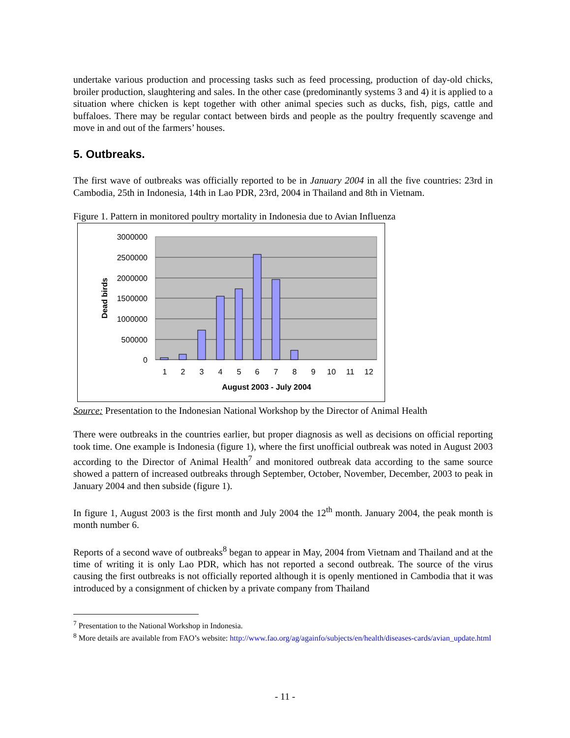undertake various production and processing tasks such as feed processing, production of day-old chicks, broiler production, slaughtering and sales. In the other case (predominantly systems 3 and 4) it is applied to a situation where chicken is kept together with other animal species such as ducks, fish, pigs, cattle and buffaloes. There may be regular contact between birds and people as the poultry frequently scavenge and move in and out of the farmers’ houses.
5. Outbreaks.
The first wave of outbreaks was officially reported to be in January 2004 in all the five countries: 23rd in Cambodia, 25th in Indonesia, 14th in Lao PDR, 23rd, 2004 in Thailand and 8th in Vietnam.
Figure 1. Pattern in monitored poultry mortality in Indonesia due to Avian Influenza
3000000
2500000
2000000
1500000
1000000
500000
0
1
2
3
4
5
6
7
8
9
10
11
12
August 2003 - July 2004
Dead birds
Source: Presentation to the Indonesian National Workshop by the Director of Animal Health
There were outbreaks in the countries earlier, but proper diagnosis as well as decisions on official reporting took time. One example is Indonesia (figure 1), where the first unofficial outbreak was noted in August 2003 according to the Director of Animal Health<sup>7</sup> and monitored outbreak data according to the same source showed a pattern of increased outbreaks through September, October, November, December, 2003 to peak in January 2004 and then subside (figure 1).
In figure 1, August 2003 is the first month and July 2004 the 12<sup>th</sup> month. January 2004, the peak month is month number 6.
Reports of a second wave of outbreaks<sup>8</sup> began to appear in May, 2004 from Vietnam and Thailand and at the time of writing it is only Lao PDR, which has not reported a second outbreak. The source of the virus causing the first outbreaks is not officially reported although it is openly mentioned in Cambodia that it was introduced by a consignment of chicken by a private company from Thailand
<sup>7</sup> Presentation to the National Workshop in Indonesia.
<sup>8</sup> More details are available from FAO’s website: http://www.fao.org/ag/againfo/subjects/en/health/diseases-cards/avian_update.html
- 11 -